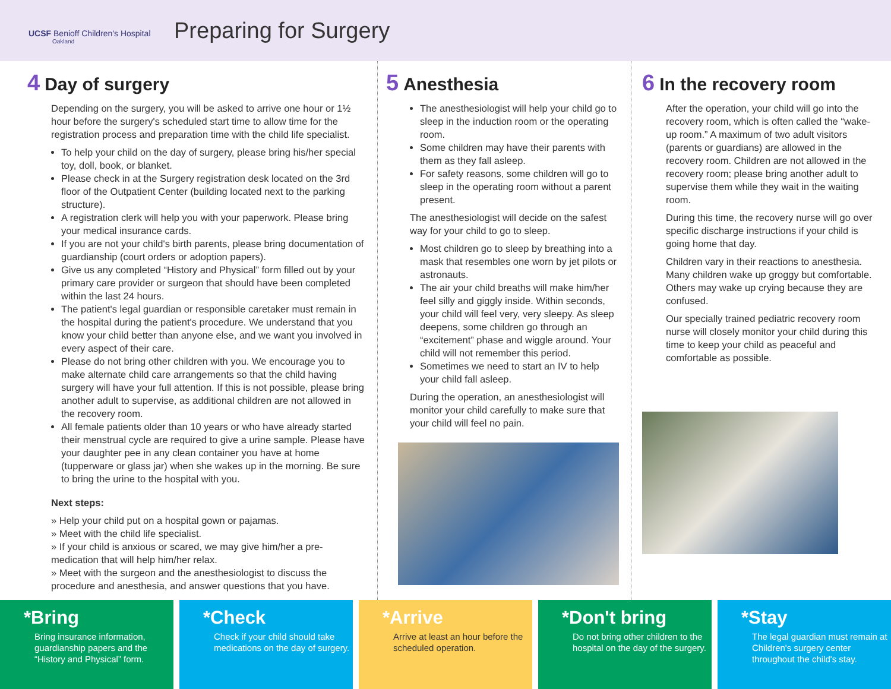UCSF Benioff Children's Hospital
Oakland
Preparing for Surgery
4 Day of surgery
Depending on the surgery, you will be asked to arrive one hour or 1½ hour before the surgery's scheduled start time to allow time for the registration process and preparation time with the child life specialist.
To help your child on the day of surgery, please bring his/her special toy, doll, book, or blanket.
Please check in at the Surgery registration desk located on the 3rd floor of the Outpatient Center (building located next to the parking structure).
A registration clerk will help you with your paperwork. Please bring your medical insurance cards.
If you are not your child's birth parents, please bring documentation of guardianship (court orders or adoption papers).
Give us any completed “History and Physical” form filled out by your primary care provider or surgeon that should have been completed within the last 24 hours.
The patient's legal guardian or responsible caretaker must remain in the hospital during the patient's procedure. We understand that you know your child better than anyone else, and we want you involved in every aspect of their care.
Please do not bring other children with you. We encourage you to make alternate child care arrangements so that the child having surgery will have your full attention. If this is not possible, please bring another adult to supervise, as additional children are not allowed in the recovery room.
All female patients older than 10 years or who have already started their menstrual cycle are required to give a urine sample. Please have your daughter pee in any clean container you have at home (tupperware or glass jar) when she wakes up in the morning. Be sure to bring the urine to the hospital with you.
Next steps:
» Help your child put on a hospital gown or pajamas.
» Meet with the child life specialist.
» If your child is anxious or scared, we may give him/her a pre-medication that will help him/her relax.
» Meet with the surgeon and the anesthesiologist to discuss the procedure and anesthesia, and answer questions that you have.
5 Anesthesia
The anesthesiologist will help your child go to sleep in the induction room or the operating room.
Some children may have their parents with them as they fall asleep.
For safety reasons, some children will go to sleep in the operating room without a parent present.
The anesthesiologist will decide on the safest way for your child to go to sleep.
Most children go to sleep by breathing into a mask that resembles one worn by jet pilots or astronauts.
The air your child breaths will make him/her feel silly and giggly inside. Within seconds, your child will feel very, very sleepy. As sleep deepens, some children go through an “excitement” phase and wiggle around. Your child will not remember this period.
Sometimes we need to start an IV to help your child fall asleep.
During the operation, an anesthesiologist will monitor your child carefully to make sure that your child will feel no pain.
6 In the recovery room
After the operation, your child will go into the recovery room, which is often called the “wake-up room.” A maximum of two adult visitors (parents or guardians) are allowed in the recovery room. Children are not allowed in the recovery room; please bring another adult to supervise them while they wait in the waiting room.
During this time, the recovery nurse will go over specific discharge instructions if your child is going home that day.
Children vary in their reactions to anesthesia. Many children wake up groggy but comfortable. Others may wake up crying because they are confused.
Our specially trained pediatric recovery room nurse will closely monitor your child during this time to keep your child as peaceful and comfortable as possible.
*Bring
Bring insurance information, guardianship papers and the “History and Physical” form.
*Check
Check if your child should take medications on the day of surgery.
*Arrive
Arrive at least an hour before the scheduled operation.
*Don't bring
Do not bring other children to the hospital on the day of the surgery.
*Stay
The legal guardian must remain at Children's surgery center throughout the child's stay.